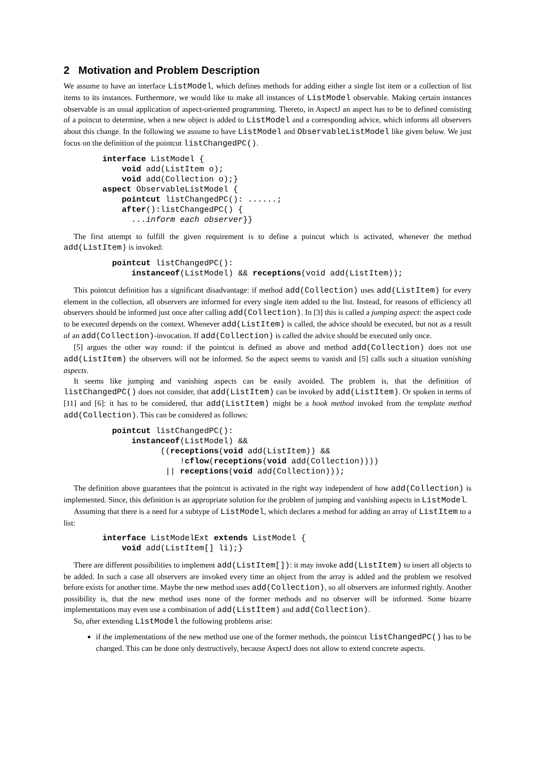2 Motivation and Problem Description
We assume to have an interface ListModel, which defines methods for adding either a single list item or a collection of list items to its instances. Furthermore, we would like to make all instances of ListModel observable. Making certain instances observable is an usual application of aspect-oriented programming. Thereto, in AspectJ an aspect has to be to defined consisting of a poincut to determine, when a new object is added to ListModel and a corresponding advice, which informs all observers about this change. In the following we assume to have ListModel and ObservableListModel like given below. We just focus on the definition of the pointcut listChangedPC().
        interface ListModel {
            void add(ListItem o);
            void add(Collection o);}
        aspect ObservableListModel {
            pointcut listChangedPC(): ......;
            after():listChangedPC() {
              ...inform each observer}}
The first attempt to fulfill the given requirement is to define a poincut which is activated, whenever the method add(ListItem) is invoked:
          pointcut listChangedPC():
              instanceof(ListModel) && receptions(void add(ListItem));
This pointcut definition has a significant disadvantage: if method add(Collection) uses add(ListItem) for every element in the collection, all observers are informed for every single item added to the list. Instead, for reasons of efficiency all observers should be informed just once after calling add(Collection). In [3] this is called a jumping aspect: the aspect code to be executed depends on the context. Whenever add(ListItem) is called, the advice should be executed, but not as a result of an add(Collection)-invocation. If add(Collection) is called the advice should be executed only once.
[5] argues the other way round: if the pointcut is defined as above and method add(Collection) does not use add(ListItem) the observers will not be informed. So the aspect seems to vanish and [5] calls such a situation vanishing aspects.
It seems like jumping and vanishing aspects can be easily avoided. The problem is, that the definition of listChangedPC() does not consider, that add(ListItem) can be invoked by add(ListItem). Or spoken in terms of [11] and [6]: it has to be considered, that add(ListItem) might be a hook method invoked from the template method add(Collection). This can be considered as follows:
          pointcut listChangedPC():
              instanceof(ListModel) &&
                    ((receptions(void add(ListItem)) &&
                        !cflow(receptions(void add(Collection))))
                     || receptions(void add(Collection)));
The definition above guarantees that the pointcut is activated in the right way independent of how add(Collection) is implemented. Since, this definition is an appropriate solution for the problem of jumping and vanishing aspects in ListModel.
Assuming that there is a need for a subtype of ListModel, which declares a method for adding an array of ListItem to a list:
        interface ListModelExt extends ListModel {
            void add(ListItem[] li);}
There are different possibilities to implement add(ListItem[]): it may invoke add(ListItem) to insert all objects to be added. In such a case all observers are invoked every time an object from the array is added and the problem we resolved before exists for another time. Maybe the new method uses add(Collection), so all observers are informed rightly. Another possibility is, that the new method uses none of the former methods and no observer will be informed. Some bizarre implementations may even use a combination of add(ListItem) and add(Collection).
So, after extending ListModel the following problems arise:
if the implementations of the new method use one of the former methods, the pointcut listChangedPC() has to be changed. This can be done only destructively, because AspectJ does not allow to extend concrete aspects.